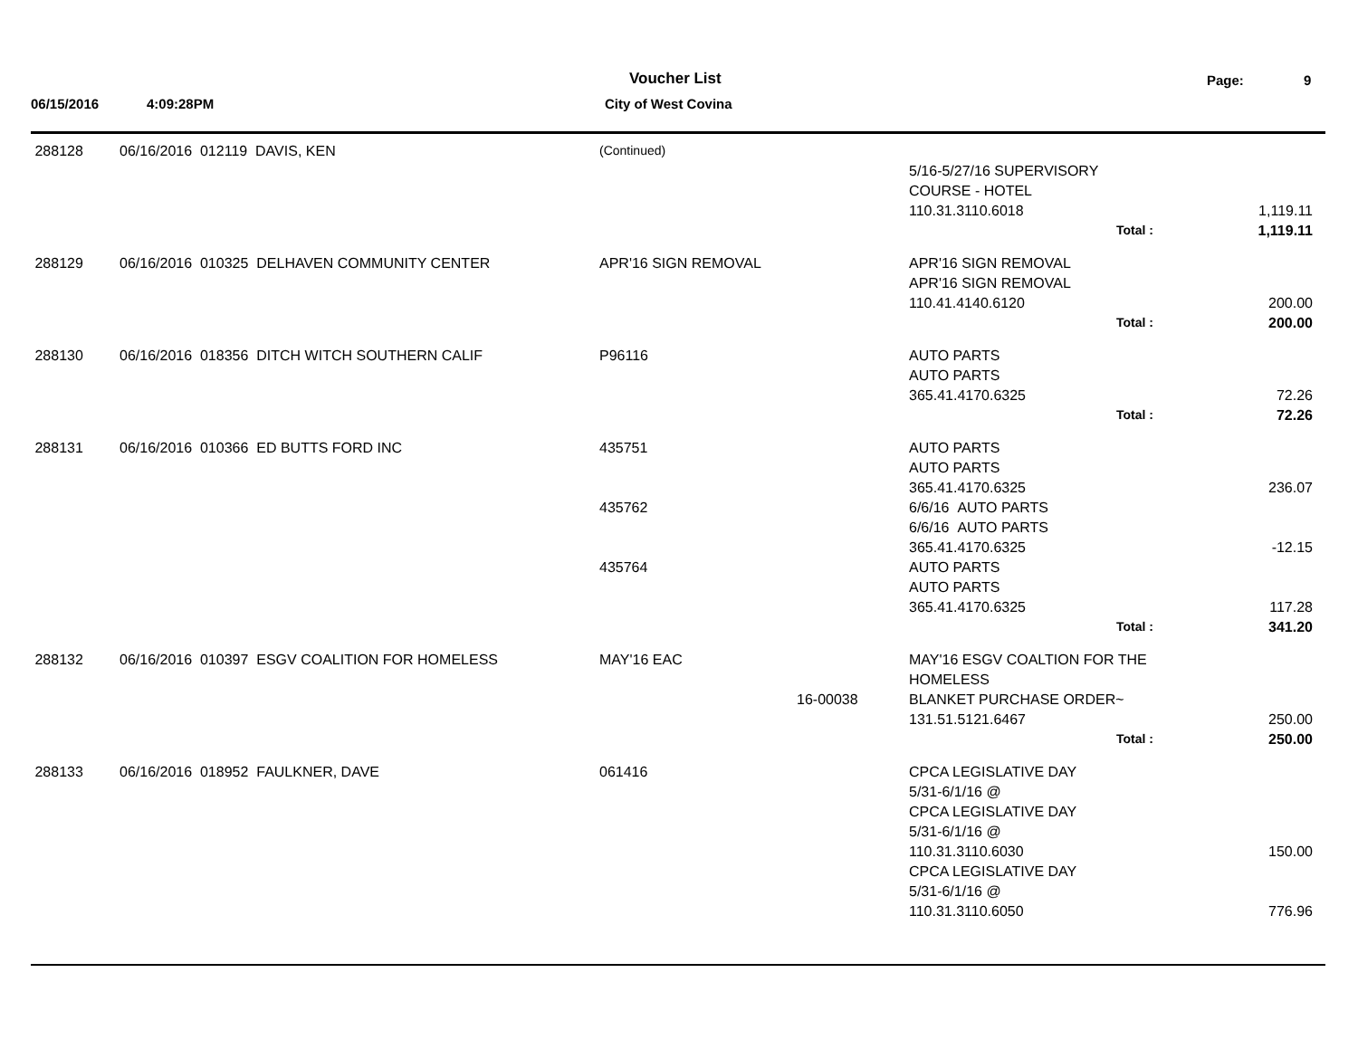Voucher List Page: 9
06/15/2016 4:09:28PM City of West Covina
| 288128 | 06/16/2016 012119 DAVIS, KEN | (Continued) | | | |
| | | | | 5/16-5/27/16 SUPERVISORY | |
| | | | | COURSE - HOTEL | |
| | | | | 110.31.3110.6018 | 1,119.11 |
| | | | | Total : | 1,119.11 |
| 288129 | 06/16/2016 010325 DELHAVEN COMMUNITY CENTER | APR'16 SIGN REMOVAL | | APR'16 SIGN REMOVAL | |
| | | | | APR'16 SIGN REMOVAL | |
| | | | | 110.41.4140.6120 | 200.00 |
| | | | | Total : | 200.00 |
| 288130 | 06/16/2016 018356 DITCH WITCH SOUTHERN CALIF | P96116 | | AUTO PARTS | |
| | | | | AUTO PARTS | |
| | | | | 365.41.4170.6325 | 72.26 |
| | | | | Total : | 72.26 |
| 288131 | 06/16/2016 010366 ED BUTTS FORD INC | 435751 | | AUTO PARTS | |
| | | | | AUTO PARTS | |
| | | | | 365.41.4170.6325 | 236.07 |
| | | 435762 | | 6/6/16 AUTO PARTS | |
| | | | | 6/6/16 AUTO PARTS | |
| | | | | 365.41.4170.6325 | -12.15 |
| | | 435764 | | AUTO PARTS | |
| | | | | AUTO PARTS | |
| | | | | 365.41.4170.6325 | 117.28 |
| | | | | Total : | 341.20 |
| 288132 | 06/16/2016 010397 ESGV COALITION FOR HOMELESS | MAY'16 EAC | | MAY'16 ESGV COALTION FOR THE | |
| | | | | HOMELESS | |
| | | | 16-00038 | BLANKET PURCHASE ORDER~ | |
| | | | | 131.51.5121.6467 | 250.00 |
| | | | | Total : | 250.00 |
| 288133 | 06/16/2016 018952 FAULKNER, DAVE | 061416 | | CPCA LEGISLATIVE DAY | |
| | | | | 5/31-6/1/16 @ | |
| | | | | CPCA LEGISLATIVE DAY | |
| | | | | 5/31-6/1/16 @ | |
| | | | | 110.31.3110.6030 | 150.00 |
| | | | | CPCA LEGISLATIVE DAY | |
| | | | | 5/31-6/1/16 @ | |
| | | | | 110.31.3110.6050 | 776.96 |